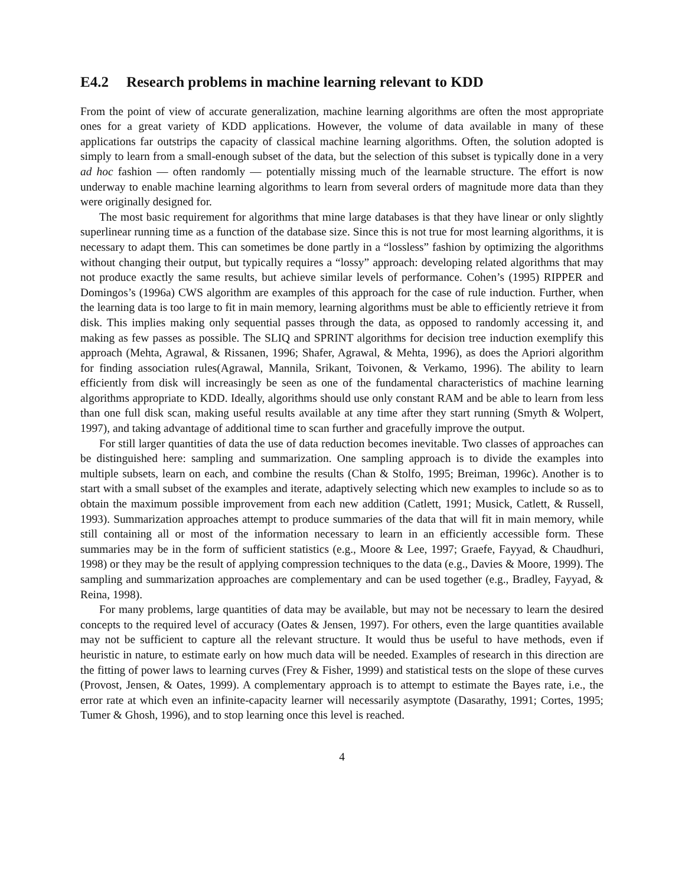E4.2 Research problems in machine learning relevant to KDD
From the point of view of accurate generalization, machine learning algorithms are often the most appropriate ones for a great variety of KDD applications. However, the volume of data available in many of these applications far outstrips the capacity of classical machine learning algorithms. Often, the solution adopted is simply to learn from a small-enough subset of the data, but the selection of this subset is typically done in a very ad hoc fashion — often randomly — potentially missing much of the learnable structure. The effort is now underway to enable machine learning algorithms to learn from several orders of magnitude more data than they were originally designed for.
The most basic requirement for algorithms that mine large databases is that they have linear or only slightly superlinear running time as a function of the database size. Since this is not true for most learning algorithms, it is necessary to adapt them. This can sometimes be done partly in a “lossless” fashion by optimizing the algorithms without changing their output, but typically requires a “lossy” approach: developing related algorithms that may not produce exactly the same results, but achieve similar levels of performance. Cohen’s (1995) RIPPER and Domingos’s (1996a) CWS algorithm are examples of this approach for the case of rule induction. Further, when the learning data is too large to fit in main memory, learning algorithms must be able to efficiently retrieve it from disk. This implies making only sequential passes through the data, as opposed to randomly accessing it, and making as few passes as possible. The SLIQ and SPRINT algorithms for decision tree induction exemplify this approach (Mehta, Agrawal, & Rissanen, 1996; Shafer, Agrawal, & Mehta, 1996), as does the Apriori algorithm for finding association rules(Agrawal, Mannila, Srikant, Toivonen, & Verkamo, 1996). The ability to learn efficiently from disk will increasingly be seen as one of the fundamental characteristics of machine learning algorithms appropriate to KDD. Ideally, algorithms should use only constant RAM and be able to learn from less than one full disk scan, making useful results available at any time after they start running (Smyth & Wolpert, 1997), and taking advantage of additional time to scan further and gracefully improve the output.
For still larger quantities of data the use of data reduction becomes inevitable. Two classes of approaches can be distinguished here: sampling and summarization. One sampling approach is to divide the examples into multiple subsets, learn on each, and combine the results (Chan & Stolfo, 1995; Breiman, 1996c). Another is to start with a small subset of the examples and iterate, adaptively selecting which new examples to include so as to obtain the maximum possible improvement from each new addition (Catlett, 1991; Musick, Catlett, & Russell, 1993). Summarization approaches attempt to produce summaries of the data that will fit in main memory, while still containing all or most of the information necessary to learn in an efficiently accessible form. These summaries may be in the form of sufficient statistics (e.g., Moore & Lee, 1997; Graefe, Fayyad, & Chaudhuri, 1998) or they may be the result of applying compression techniques to the data (e.g., Davies & Moore, 1999). The sampling and summarization approaches are complementary and can be used together (e.g., Bradley, Fayyad, & Reina, 1998).
For many problems, large quantities of data may be available, but may not be necessary to learn the desired concepts to the required level of accuracy (Oates & Jensen, 1997). For others, even the large quantities available may not be sufficient to capture all the relevant structure. It would thus be useful to have methods, even if heuristic in nature, to estimate early on how much data will be needed. Examples of research in this direction are the fitting of power laws to learning curves (Frey & Fisher, 1999) and statistical tests on the slope of these curves (Provost, Jensen, & Oates, 1999). A complementary approach is to attempt to estimate the Bayes rate, i.e., the error rate at which even an infinite-capacity learner will necessarily asymptote (Dasarathy, 1991; Cortes, 1995; Tumer & Ghosh, 1996), and to stop learning once this level is reached.
4